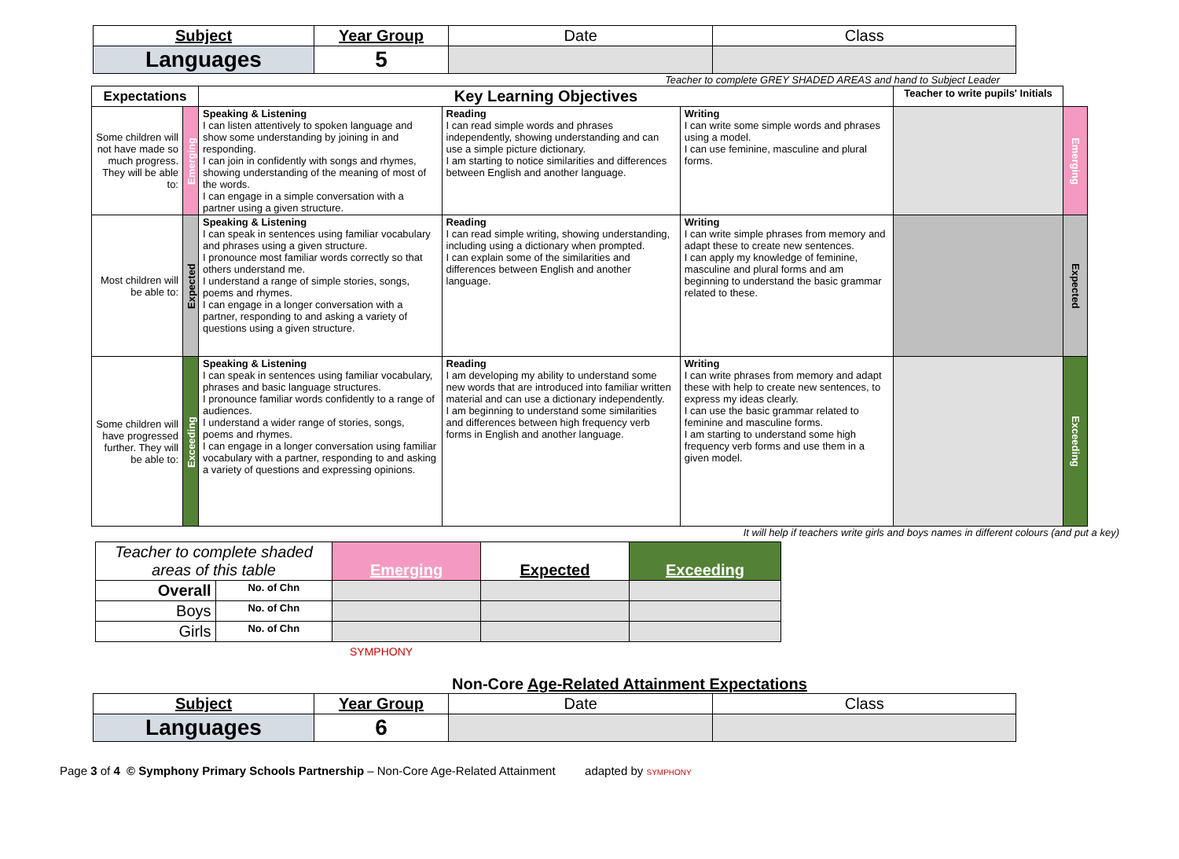| Subject | Year Group | Date | Class |
| Languages | 5 | | |
Teacher to complete GREY SHADED AREAS and hand to Subject Leader
| Expectations | | Key Learning Objectives | | | Teacher to write pupils' Initials | |
| Some children will not have made so much progress. They will be able to: | Emerging | Speaking & Listening I can listen attentively to spoken language and show some understanding by joining in and responding. I can join in confidently with songs and rhymes, showing understanding of the meaning of most of the words. I can engage in a simple conversation with a partner using a given structure. | Reading I can read simple words and phrases independently, showing understanding and can use a simple picture dictionary. I am starting to notice similarities and differences between English and another language. | Writing I can write some simple words and phrases using a model. I can use feminine, masculine and plural forms. | | Emerging |
| Most children will be able to: | Expected | Speaking & Listening I can speak in sentences using familiar vocabulary and phrases using a given structure. I pronounce most familiar words correctly so that others understand me. I understand a range of simple stories, songs, poems and rhymes. I can engage in a longer conversation with a partner, responding to and asking a variety of questions using a given structure. | Reading I can read simple writing, showing understanding, including using a dictionary when prompted. I can explain some of the similarities and differences between English and another language. | Writing I can write simple phrases from memory and adapt these to create new sentences. I can apply my knowledge of feminine, masculine and plural forms and am beginning to understand the basic grammar related to these. | | Expected |
| Some children will have progressed further. They will be able to: | Exceeding | Speaking & Listening I can speak in sentences using familiar vocabulary, phrases and basic language structures. I pronounce familiar words confidently to a range of audiences. I understand a wider range of stories, songs, poems and rhymes. I can engage in a longer conversation using familiar vocabulary with a partner, responding to and asking a variety of questions and expressing opinions. | Reading I am developing my ability to understand some new words that are introduced into familiar written material and can use a dictionary independently. I am beginning to understand some similarities and differences between high frequency verb forms in English and another language. | Writing I can write phrases from memory and adapt these with help to create new sentences, to express my ideas clearly. I can use the basic grammar related to feminine and masculine forms. I am starting to understand some high frequency verb forms and use them in a given model. | | Exceeding |
It will help if teachers write girls and boys names in different colours (and put a key)
| Teacher to complete shaded areas of this table | | Emerging | Expected | Exceeding |
| Overall | No. of Chn | | | |
| Boys | No. of Chn | | | |
| Girls | No. of Chn | | | |
SYMPHONY
Non-Core Age-Related Attainment Expectations
| Subject | Year Group | Date | Class |
| Languages | 6 | | |
Page 3 of 4 © Symphony Primary Schools Partnership – Non-Core Age-Related Attainment adapted by SYMPHONY